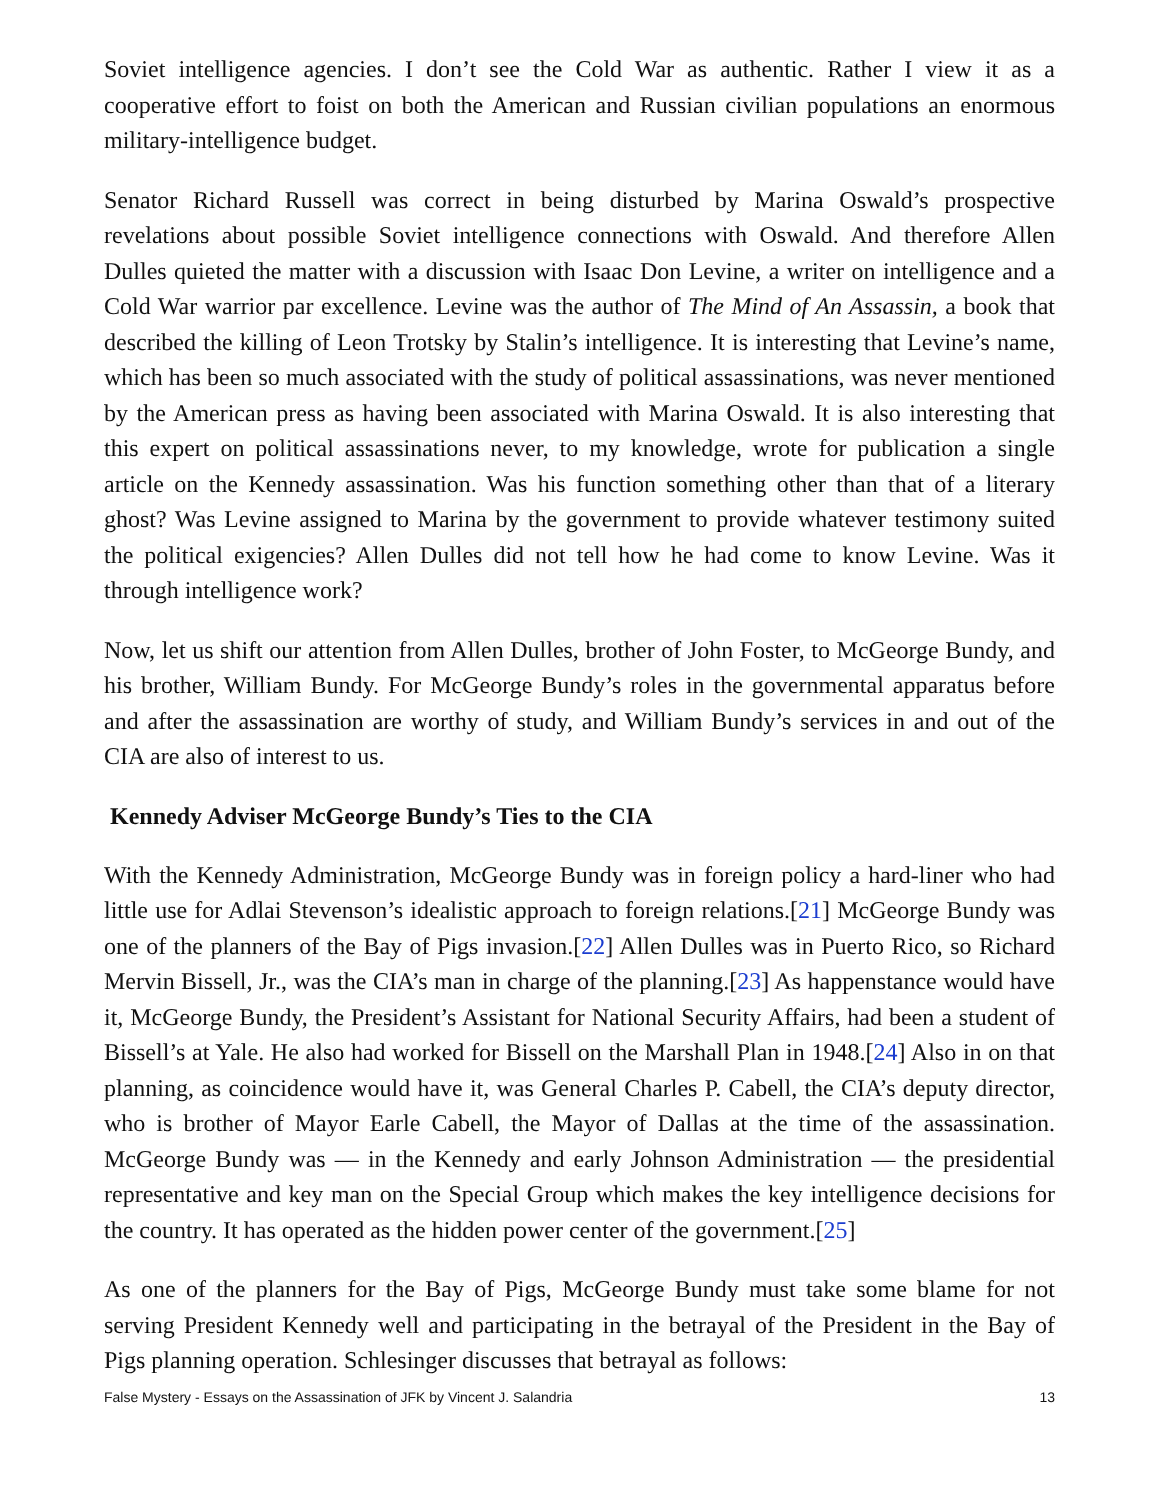Soviet intelligence agencies. I don’t see the Cold War as authentic. Rather I view it as a cooperative effort to foist on both the American and Russian civilian populations an enormous military-intelligence budget.
Senator Richard Russell was correct in being disturbed by Marina Oswald’s prospective revelations about possible Soviet intelligence connections with Oswald. And therefore Allen Dulles quieted the matter with a discussion with Isaac Don Levine, a writer on intelligence and a Cold War warrior par excellence. Levine was the author of The Mind of An Assassin, a book that described the killing of Leon Trotsky by Stalin’s intelligence. It is interesting that Levine’s name, which has been so much associated with the study of political assassinations, was never mentioned by the American press as having been associated with Marina Oswald. It is also interesting that this expert on political assassinations never, to my knowledge, wrote for publication a single article on the Kennedy assassination. Was his function something other than that of a literary ghost? Was Levine assigned to Marina by the government to provide whatever testimony suited the political exigencies? Allen Dulles did not tell how he had come to know Levine. Was it through intelligence work?
Now, let us shift our attention from Allen Dulles, brother of John Foster, to McGeorge Bundy, and his brother, William Bundy. For McGeorge Bundy’s roles in the governmental apparatus before and after the assassination are worthy of study, and William Bundy’s services in and out of the CIA are also of interest to us.
Kennedy Adviser McGeorge Bundy’s Ties to the CIA
With the Kennedy Administration, McGeorge Bundy was in foreign policy a hard-liner who had little use for Adlai Stevenson’s idealistic approach to foreign relations.[21] McGeorge Bundy was one of the planners of the Bay of Pigs invasion.[22] Allen Dulles was in Puerto Rico, so Richard Mervin Bissell, Jr., was the CIA’s man in charge of the planning.[23] As happenstance would have it, McGeorge Bundy, the President’s Assistant for National Security Affairs, had been a student of Bissell’s at Yale. He also had worked for Bissell on the Marshall Plan in 1948.[24] Also in on that planning, as coincidence would have it, was General Charles P. Cabell, the CIA’s deputy director, who is brother of Mayor Earle Cabell, the Mayor of Dallas at the time of the assassination. McGeorge Bundy was — in the Kennedy and early Johnson Administration — the presidential representative and key man on the Special Group which makes the key intelligence decisions for the country. It has operated as the hidden power center of the government.[25]
As one of the planners for the Bay of Pigs, McGeorge Bundy must take some blame for not serving President Kennedy well and participating in the betrayal of the President in the Bay of Pigs planning operation. Schlesinger discusses that betrayal as follows:
False Mystery - Essays on the Assassination of JFK by Vincent J. Salandria 13